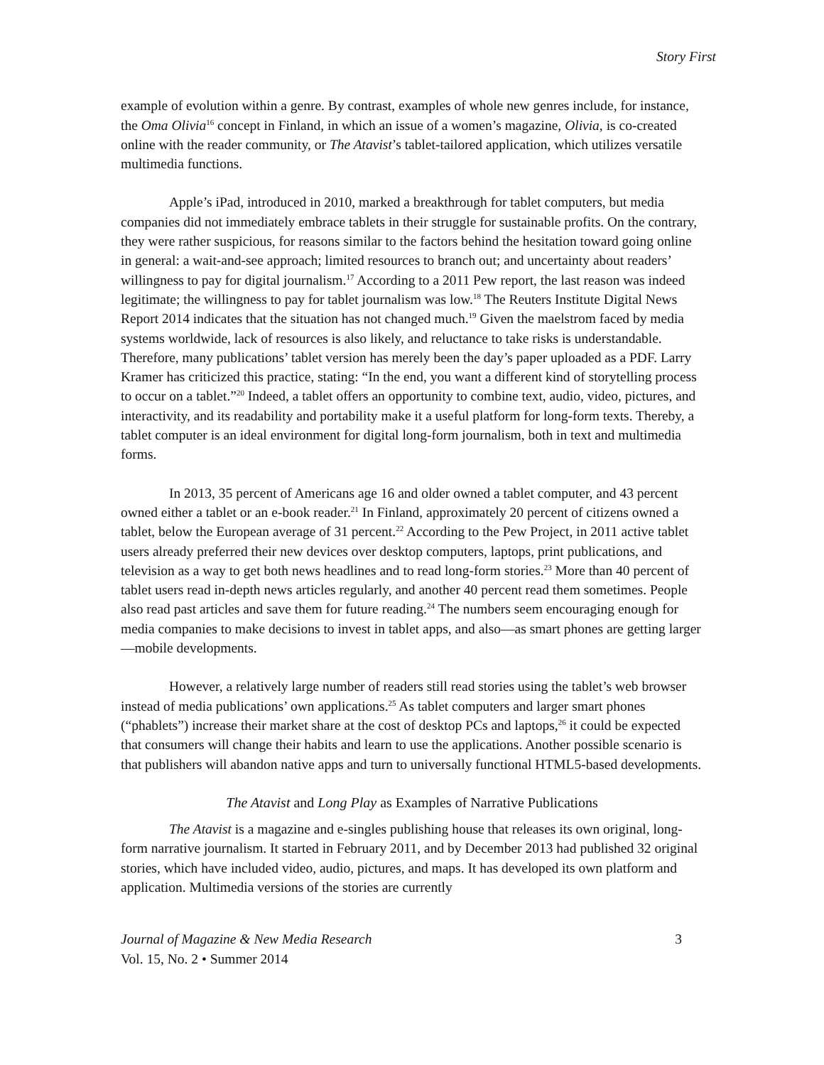Story First
example of evolution within a genre. By contrast, examples of whole new genres include, for instance, the Oma Olivia<sup>16</sup> concept in Finland, in which an issue of a women’s magazine, Olivia, is co-created online with the reader community, or The Atavist’s tablet-tailored application, which utilizes versatile multimedia functions.
Apple’s iPad, introduced in 2010, marked a breakthrough for tablet computers, but media companies did not immediately embrace tablets in their struggle for sustainable profits. On the contrary, they were rather suspicious, for reasons similar to the factors behind the hesitation toward going online in general: a wait-and-see approach; limited resources to branch out; and uncertainty about readers’ willingness to pay for digital journalism.<sup>17</sup> According to a 2011 Pew report, the last reason was indeed legitimate; the willingness to pay for tablet journalism was low.<sup>18</sup> The Reuters Institute Digital News Report 2014 indicates that the situation has not changed much.<sup>19</sup> Given the maelstrom faced by media systems worldwide, lack of resources is also likely, and reluctance to take risks is understandable. Therefore, many publications’ tablet version has merely been the day’s paper uploaded as a PDF. Larry Kramer has criticized this practice, stating: “In the end, you want a different kind of storytelling process to occur on a tablet.”<sup>20</sup> Indeed, a tablet offers an opportunity to combine text, audio, video, pictures, and interactivity, and its readability and portability make it a useful platform for long-form texts. Thereby, a tablet computer is an ideal environment for digital long-form journalism, both in text and multimedia forms.
In 2013, 35 percent of Americans age 16 and older owned a tablet computer, and 43 percent owned either a tablet or an e-book reader.<sup>21</sup> In Finland, approximately 20 percent of citizens owned a tablet, below the European average of 31 percent.<sup>22</sup> According to the Pew Project, in 2011 active tablet users already preferred their new devices over desktop computers, laptops, print publications, and television as a way to get both news headlines and to read long-form stories.<sup>23</sup> More than 40 percent of tablet users read in-depth news articles regularly, and another 40 percent read them sometimes. People also read past articles and save them for future reading.<sup>24</sup> The numbers seem encouraging enough for media companies to make decisions to invest in tablet apps, and also—as smart phones are getting larger—mobile developments.
However, a relatively large number of readers still read stories using the tablet’s web browser instead of media publications’ own applications.<sup>25</sup> As tablet computers and larger smart phones (“phablets”) increase their market share at the cost of desktop PCs and laptops,<sup>26</sup> it could be expected that consumers will change their habits and learn to use the applications. Another possible scenario is that publishers will abandon native apps and turn to universally functional HTML5-based developments.
The Atavist and Long Play as Examples of Narrative Publications
The Atavist is a magazine and e-singles publishing house that releases its own original, long-form narrative journalism. It started in February 2011, and by December 2013 had published 32 original stories, which have included video, audio, pictures, and maps. It has developed its own platform and application. Multimedia versions of the stories are currently
Journal of Magazine & New Media Research
Vol. 15, No. 2 • Summer 2014
3